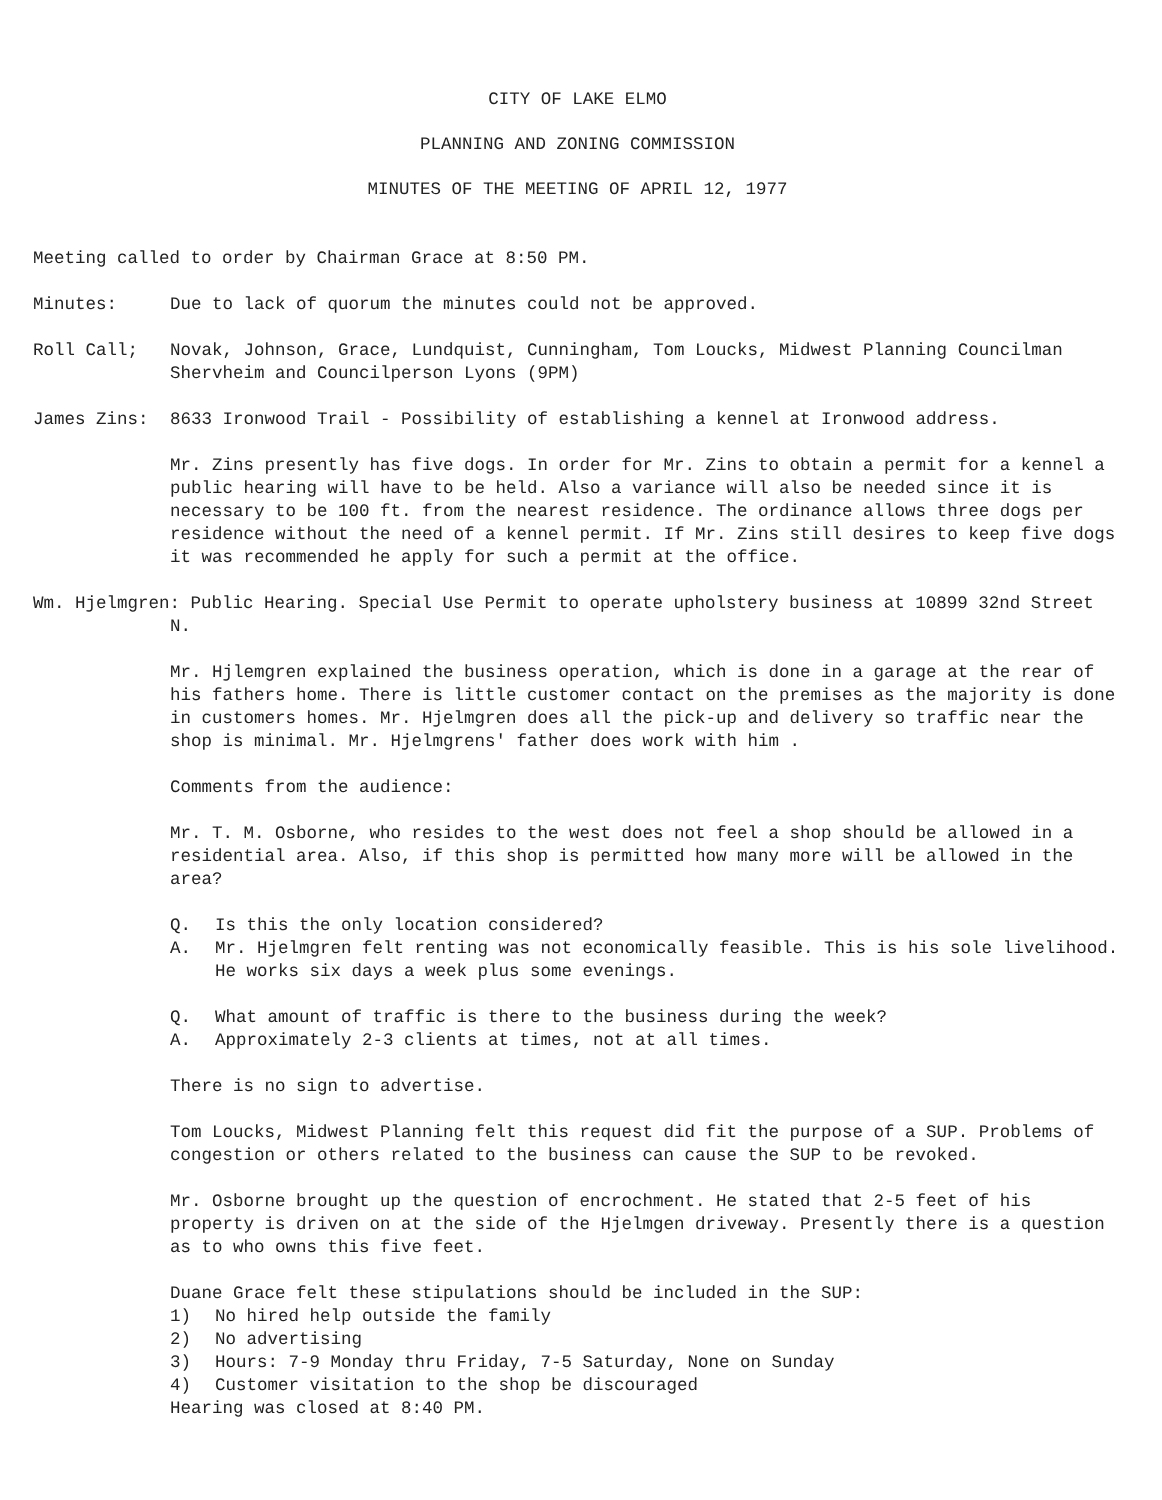CITY OF LAKE ELMO
PLANNING AND ZONING COMMISSION
MINUTES OF THE MEETING OF APRIL 12, 1977
Meeting called to order by Chairman Grace at 8:50 PM.
Minutes: Due to lack of quorum the minutes could not be approved.
Roll Call; Novak, Johnson, Grace, Lundquist, Cunningham, Tom Loucks, Midwest Planning Councilman Shervheim and Councilperson Lyons (9PM)
James Zins: 8633 Ironwood Trail - Possibility of establishing a kennel at Ironwood address.
Mr. Zins presently has five dogs. In order for Mr. Zins to obtain a permit for a kennel a public hearing will have to be held. Also a variance will also be needed since it is necessary to be 100 ft. from the nearest residence. The ordinance allows three dogs per residence without the need of a kennel permit. If Mr. Zins still desires to keep five dogs it was recommended he apply for such a permit at the office.
Wm. Hjelmgren: Public Hearing. Special Use Permit to operate upholstery business at 10899 32nd Street N.
Mr. Hjlemgren explained the business operation, which is done in a garage at the rear of his fathers home. There is little customer contact on the premises as the majority is done in customers homes. Mr. Hjelmgren does all the pick-up and delivery so traffic near the shop is minimal. Mr. Hjelmgrens' father does work with him .
Comments from the audience:
Mr. T. M. Osborne, who resides to the west does not feel a shop should be allowed in a residential area. Also, if this shop is permitted how many more will be allowed in the area?
Q. Is this the only location considered?
A. Mr. Hjelmgren felt renting was not economically feasible. This is his sole livelihood. He works six days a week plus some evenings.
Q. What amount of traffic is there to the business during the week?
A. Approximately 2-3 clients at times, not at all times.
There is no sign to advertise.
Tom Loucks, Midwest Planning felt this request did fit the purpose of a SUP. Problems of congestion or others related to the business can cause the SUP to be revoked.
Mr. Osborne brought up the question of encrochment. He stated that 2-5 feet of his property is driven on at the side of the Hjelmgen driveway. Presently there is a question as to who owns this five feet.
Duane Grace felt these stipulations should be included in the SUP:
1) No hired help outside the family
2) No advertising
3) Hours: 7-9 Monday thru Friday, 7-5 Saturday, None on Sunday
4) Customer visitation to the shop be discouraged
Hearing was closed at 8:40 PM.